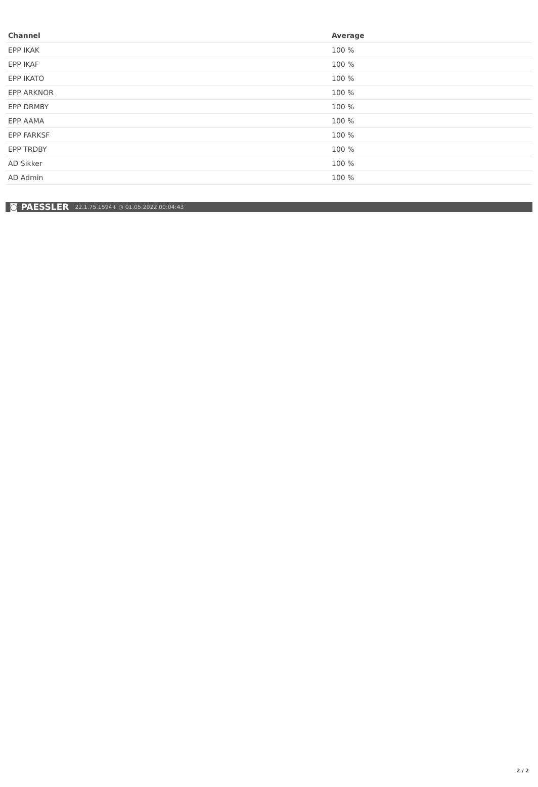| Channel | Average |
| --- | --- |
| EPP IKAK | 100 % |
| EPP IKAF | 100 % |
| EPP IKATO | 100 % |
| EPP ARKNOR | 100 % |
| EPP DRMBY | 100 % |
| EPP AAMA | 100 % |
| EPP FARKSF | 100 % |
| EPP TRDBY | 100 % |
| AD Sikker | 100 % |
| AD Admin | 100 % |
◙ PAESSLER 22.1.75.1594+ ◷ 01.05.2022 00:04:43
2 / 2